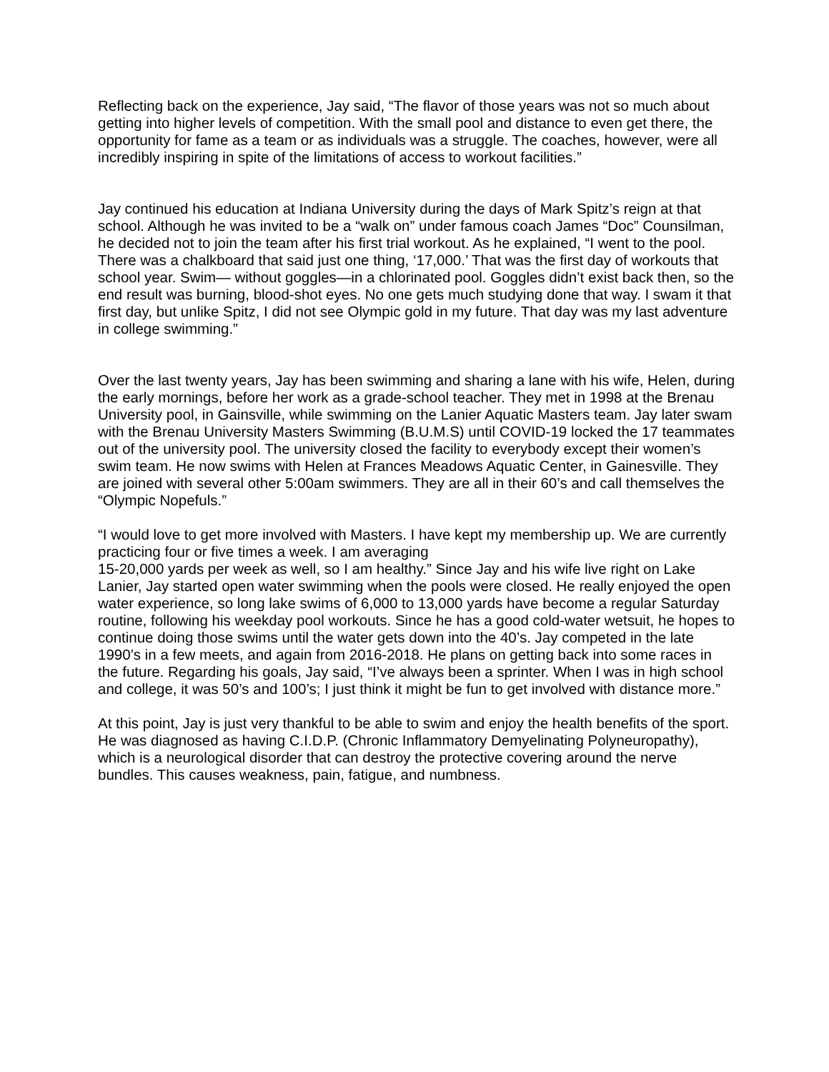Reflecting back on the experience, Jay said, “The flavor of those years was not so much about getting into higher levels of competition. With the small pool and distance to even get there, the opportunity for fame as a team or as individuals was a struggle. The coaches, however, were all incredibly inspiring in spite of the limitations of access to workout facilities.”
Jay continued his education at Indiana University during the days of Mark Spitz’s reign at that school. Although he was invited to be a “walk on” under famous coach James “Doc” Counsilman, he decided not to join the team after his first trial workout. As he explained, “I went to the pool. There was a chalkboard that said just one thing, ‘17,000.’ That was the first day of workouts that school year. Swim— without goggles—in a chlorinated pool. Goggles didn’t exist back then, so the end result was burning, blood-shot eyes. No one gets much studying done that way. I swam it that first day, but unlike Spitz, I did not see Olympic gold in my future. That day was my last adventure in college swimming.”
Over the last twenty years, Jay has been swimming and sharing a lane with his wife, Helen, during the early mornings, before her work as a grade-school teacher. They met in 1998 at the Brenau University pool, in Gainsville, while swimming on the Lanier Aquatic Masters team. Jay later swam with the Brenau University Masters Swimming (B.U.M.S) until COVID-19 locked the 17 teammates out of the university pool. The university closed the facility to everybody except their women’s swim team. He now swims with Helen at Frances Meadows Aquatic Center, in Gainesville. They are joined with several other 5:00am swimmers. They are all in their 60’s and call themselves the “Olympic Nopefuls.”
“I would love to get more involved with Masters. I have kept my membership up. We are currently practicing four or five times a week. I am averaging
15-20,000 yards per week as well, so I am healthy.” Since Jay and his wife live right on Lake Lanier, Jay started open water swimming when the pools were closed. He really enjoyed the open water experience, so long lake swims of 6,000 to 13,000 yards have become a regular Saturday routine, following his weekday pool workouts. Since he has a good cold-water wetsuit, he hopes to continue doing those swims until the water gets down into the 40’s. Jay competed in the late 1990’s in a few meets, and again from 2016-2018. He plans on getting back into some races in the future. Regarding his goals, Jay said, “I’ve always been a sprinter. When I was in high school and college, it was 50’s and 100’s; I just think it might be fun to get involved with distance more.”
At this point, Jay is just very thankful to be able to swim and enjoy the health benefits of the sport. He was diagnosed as having C.I.D.P. (Chronic Inflammatory Demyelinating Polyneuropathy), which is a neurological disorder that can destroy the protective covering around the nerve bundles. This causes weakness, pain, fatigue, and numbness.